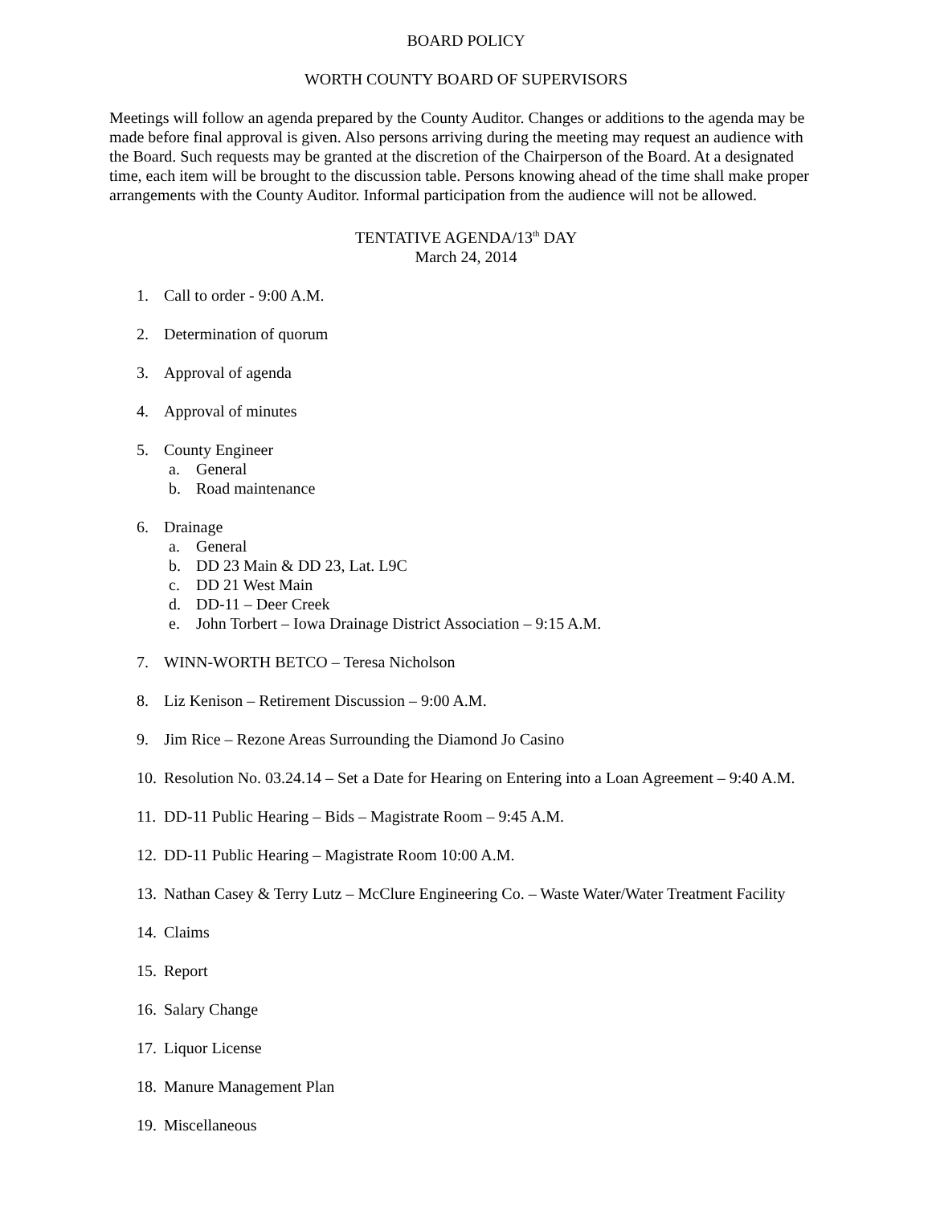BOARD POLICY
WORTH COUNTY BOARD OF SUPERVISORS
Meetings will follow an agenda prepared by the County Auditor. Changes or additions to the agenda may be made before final approval is given. Also persons arriving during the meeting may request an audience with the Board. Such requests may be granted at the discretion of the Chairperson of the Board. At a designated time, each item will be brought to the discussion table. Persons knowing ahead of the time shall make proper arrangements with the County Auditor. Informal participation from the audience will not be allowed.
TENTATIVE AGENDA/13<sup>th</sup> DAY
March 24, 2014
1. Call to order - 9:00 A.M.
2. Determination of quorum
3. Approval of agenda
4. Approval of minutes
5. County Engineer
a. General
b. Road maintenance
6. Drainage
a. General
b. DD 23 Main & DD 23, Lat. L9C
c. DD 21 West Main
d. DD-11 – Deer Creek
e. John Torbert – Iowa Drainage District Association – 9:15 A.M.
7. WINN-WORTH BETCO – Teresa Nicholson
8. Liz Kenison – Retirement Discussion – 9:00 A.M.
9. Jim Rice – Rezone Areas Surrounding the Diamond Jo Casino
10. Resolution No. 03.24.14 – Set a Date for Hearing on Entering into a Loan Agreement – 9:40 A.M.
11. DD-11 Public Hearing – Bids – Magistrate Room – 9:45 A.M.
12. DD-11 Public Hearing – Magistrate Room 10:00 A.M.
13. Nathan Casey & Terry Lutz – McClure Engineering Co. – Waste Water/Water Treatment Facility
14. Claims
15. Report
16. Salary Change
17. Liquor License
18. Manure Management Plan
19. Miscellaneous